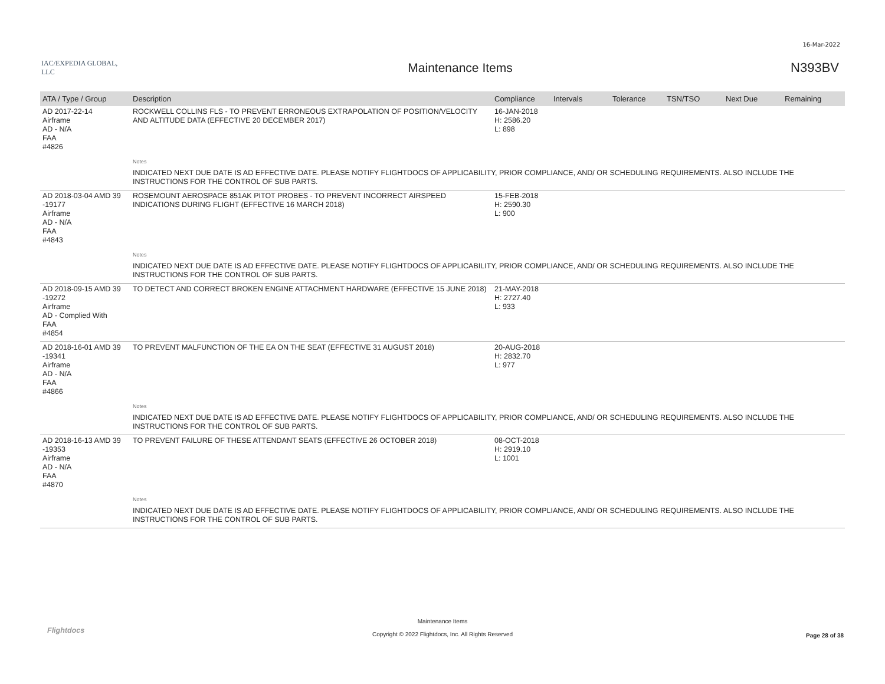16-Mar-2022
IAC/EXPEDIA GLOBAL, LLC
Maintenance Items N393BV
| ATA / Type / Group | Description | Compliance | Intervals | Tolerance | TSN/TSO | Next Due | Remaining |
| --- | --- | --- | --- | --- | --- | --- | --- |
| AD 2017-22-14 Airframe AD - N/A FAA #4826 | ROCKWELL COLLINS FLS - TO PREVENT ERRONEOUS EXTRAPOLATION OF POSITION/VELOCITY AND ALTITUDE DATA (EFFECTIVE 20 DECEMBER 2017) | 16-JAN-2018 H: 2586.20 L: 898 | | | | | |
| | Notes | | | | | | |
| | INDICATED NEXT DUE DATE IS AD EFFECTIVE DATE. PLEASE NOTIFY FLIGHTDOCS OF APPLICABILITY, PRIOR COMPLIANCE, AND/ OR SCHEDULING REQUIREMENTS. ALSO INCLUDE THE INSTRUCTIONS FOR THE CONTROL OF SUB PARTS. | | | | | | |
| AD 2018-03-04 AMD 39 -19177 Airframe AD - N/A FAA #4843 | ROSEMOUNT AEROSPACE 851AK PITOT PROBES - TO PREVENT INCORRECT AIRSPEED INDICATIONS DURING FLIGHT (EFFECTIVE 16 MARCH 2018) | 15-FEB-2018 H: 2590.30 L: 900 | | | | | |
| | Notes | | | | | | |
| | INDICATED NEXT DUE DATE IS AD EFFECTIVE DATE. PLEASE NOTIFY FLIGHTDOCS OF APPLICABILITY, PRIOR COMPLIANCE, AND/ OR SCHEDULING REQUIREMENTS. ALSO INCLUDE THE INSTRUCTIONS FOR THE CONTROL OF SUB PARTS. | | | | | | |
| AD 2018-09-15 AMD 39 -19272 Airframe AD - Complied With FAA #4854 | TO DETECT AND CORRECT BROKEN ENGINE ATTACHMENT HARDWARE (EFFECTIVE 15 JUNE 2018) | 21-MAY-2018 H: 2727.40 L: 933 | | | | | |
| AD 2018-16-01 AMD 39 -19341 Airframe AD - N/A FAA #4866 | TO PREVENT MALFUNCTION OF THE EA ON THE SEAT (EFFECTIVE 31 AUGUST 2018) | 20-AUG-2018 H: 2832.70 L: 977 | | | | | |
| | Notes | | | | | | |
| | INDICATED NEXT DUE DATE IS AD EFFECTIVE DATE. PLEASE NOTIFY FLIGHTDOCS OF APPLICABILITY, PRIOR COMPLIANCE, AND/ OR SCHEDULING REQUIREMENTS. ALSO INCLUDE THE INSTRUCTIONS FOR THE CONTROL OF SUB PARTS. | | | | | | |
| AD 2018-16-13 AMD 39 -19353 Airframe AD - N/A FAA #4870 | TO PREVENT FAILURE OF THESE ATTENDANT SEATS (EFFECTIVE 26 OCTOBER 2018) | 08-OCT-2018 H: 2919.10 L: 1001 | | | | | |
| | Notes | | | | | | |
| | INDICATED NEXT DUE DATE IS AD EFFECTIVE DATE. PLEASE NOTIFY FLIGHTDOCS OF APPLICABILITY, PRIOR COMPLIANCE, AND/ OR SCHEDULING REQUIREMENTS. ALSO INCLUDE THE INSTRUCTIONS FOR THE CONTROL OF SUB PARTS. | | | | | | |
Flightdocs
Maintenance Items
Copyright © 2022 Flightdocs, Inc. All Rights Reserved
Page 28 of 38